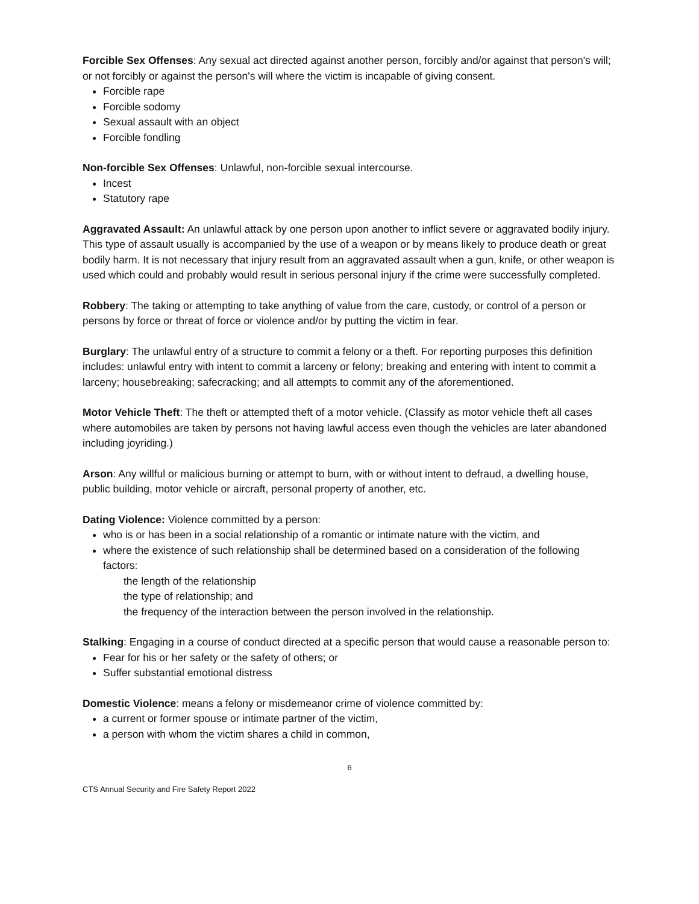Forcible Sex Offenses: Any sexual act directed against another person, forcibly and/or against that person's will; or not forcibly or against the person's will where the victim is incapable of giving consent.
Forcible rape
Forcible sodomy
Sexual assault with an object
Forcible fondling
Non-forcible Sex Offenses: Unlawful, non-forcible sexual intercourse.
Incest
Statutory rape
Aggravated Assault: An unlawful attack by one person upon another to inflict severe or aggravated bodily injury. This type of assault usually is accompanied by the use of a weapon or by means likely to produce death or great bodily harm. It is not necessary that injury result from an aggravated assault when a gun, knife, or other weapon is used which could and probably would result in serious personal injury if the crime were successfully completed.
Robbery: The taking or attempting to take anything of value from the care, custody, or control of a person or persons by force or threat of force or violence and/or by putting the victim in fear.
Burglary: The unlawful entry of a structure to commit a felony or a theft. For reporting purposes this definition includes: unlawful entry with intent to commit a larceny or felony; breaking and entering with intent to commit a larceny; housebreaking; safecracking; and all attempts to commit any of the aforementioned.
Motor Vehicle Theft: The theft or attempted theft of a motor vehicle. (Classify as motor vehicle theft all cases where automobiles are taken by persons not having lawful access even though the vehicles are later abandoned including joyriding.)
Arson: Any willful or malicious burning or attempt to burn, with or without intent to defraud, a dwelling house, public building, motor vehicle or aircraft, personal property of another, etc.
Dating Violence: Violence committed by a person:
who is or has been in a social relationship of a romantic or intimate nature with the victim, and
where the existence of such relationship shall be determined based on a consideration of the following factors:
the length of the relationship
the type of relationship; and
the frequency of the interaction between the person involved in the relationship.
Stalking: Engaging in a course of conduct directed at a specific person that would cause a reasonable person to:
Fear for his or her safety or the safety of others; or
Suffer substantial emotional distress
Domestic Violence: means a felony or misdemeanor crime of violence committed by:
a current or former spouse or intimate partner of the victim,
a person with whom the victim shares a child in common,
6
CTS Annual Security and Fire Safety Report 2022